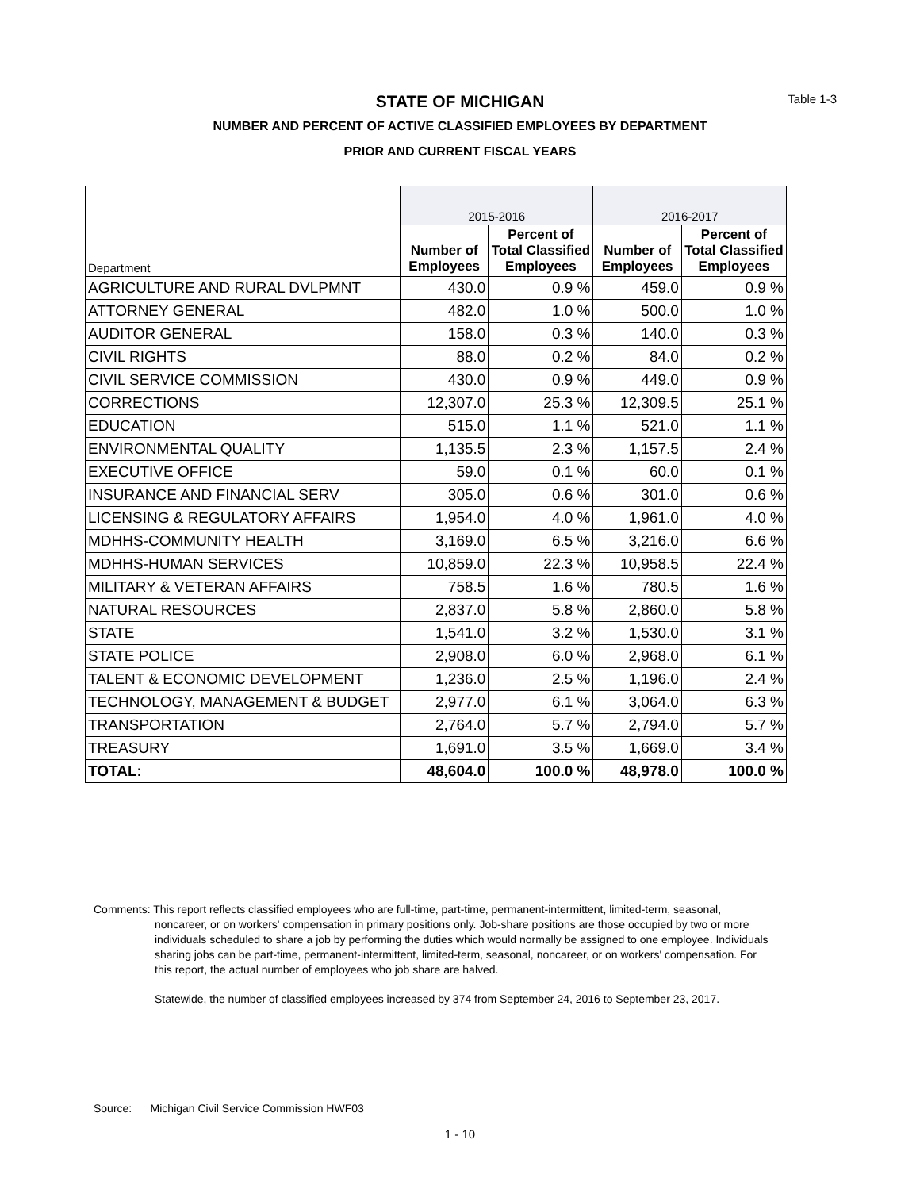Table 1-3
STATE OF MICHIGAN
NUMBER AND PERCENT OF ACTIVE CLASSIFIED EMPLOYEES BY DEPARTMENT
PRIOR AND CURRENT FISCAL YEARS
| Department | 2015-2016 | | 2016-2017 | |
| --- | --- | --- | --- | --- |
| | Number of Employees | Percent of Total Classified Employees | Number of Employees | Percent of Total Classified Employees |
| AGRICULTURE AND RURAL DVLPMNT | 430.0 | 0.9 % | 459.0 | 0.9 % |
| ATTORNEY GENERAL | 482.0 | 1.0 % | 500.0 | 1.0 % |
| AUDITOR GENERAL | 158.0 | 0.3 % | 140.0 | 0.3 % |
| CIVIL RIGHTS | 88.0 | 0.2 % | 84.0 | 0.2 % |
| CIVIL SERVICE COMMISSION | 430.0 | 0.9 % | 449.0 | 0.9 % |
| CORRECTIONS | 12,307.0 | 25.3 % | 12,309.5 | 25.1 % |
| EDUCATION | 515.0 | 1.1 % | 521.0 | 1.1 % |
| ENVIRONMENTAL QUALITY | 1,135.5 | 2.3 % | 1,157.5 | 2.4 % |
| EXECUTIVE OFFICE | 59.0 | 0.1 % | 60.0 | 0.1 % |
| INSURANCE AND FINANCIAL SERV | 305.0 | 0.6 % | 301.0 | 0.6 % |
| LICENSING & REGULATORY AFFAIRS | 1,954.0 | 4.0 % | 1,961.0 | 4.0 % |
| MDHHS-COMMUNITY HEALTH | 3,169.0 | 6.5 % | 3,216.0 | 6.6 % |
| MDHHS-HUMAN SERVICES | 10,859.0 | 22.3 % | 10,958.5 | 22.4 % |
| MILITARY & VETERAN AFFAIRS | 758.5 | 1.6 % | 780.5 | 1.6 % |
| NATURAL RESOURCES | 2,837.0 | 5.8 % | 2,860.0 | 5.8 % |
| STATE | 1,541.0 | 3.2 % | 1,530.0 | 3.1 % |
| STATE POLICE | 2,908.0 | 6.0 % | 2,968.0 | 6.1 % |
| TALENT & ECONOMIC DEVELOPMENT | 1,236.0 | 2.5 % | 1,196.0 | 2.4 % |
| TECHNOLOGY, MANAGEMENT & BUDGET | 2,977.0 | 6.1 % | 3,064.0 | 6.3 % |
| TRANSPORTATION | 2,764.0 | 5.7 % | 2,794.0 | 5.7 % |
| TREASURY | 1,691.0 | 3.5 % | 1,669.0 | 3.4 % |
| TOTAL: | 48,604.0 | 100.0 % | 48,978.0 | 100.0 % |
Comments: This report reflects classified employees who are full-time, part-time, permanent-intermittent, limited-term, seasonal, noncareer, or on workers' compensation in primary positions only. Job-share positions are those occupied by two or more individuals scheduled to share a job by performing the duties which would normally be assigned to one employee. Individuals sharing jobs can be part-time, permanent-intermittent, limited-term, seasonal, noncareer, or on workers' compensation. For this report, the actual number of employees who job share are halved.
Statewide, the number of classified employees increased by 374 from September 24, 2016 to September 23, 2017.
Source: Michigan Civil Service Commission HWF03
1 - 10